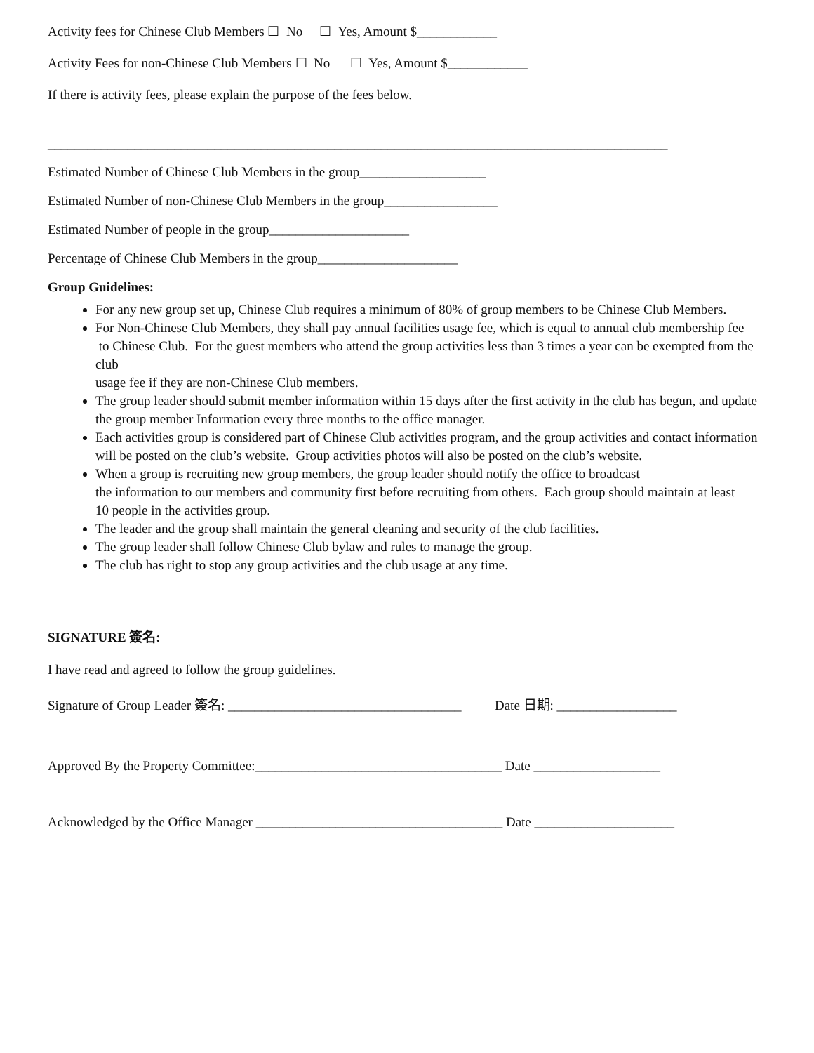Activity fees for Chinese Club Members ☐ No ☐ Yes, Amount $____________
Activity Fees for non-Chinese Club Members ☐ No ☐ Yes, Amount $____________
If there is activity fees, please explain the purpose of the fees below.
_____________________________________________________________________________________________
Estimated Number of Chinese Club Members in the group___________________
Estimated Number of non-Chinese Club Members in the group_________________
Estimated Number of people in the group_____________________
Percentage of Chinese Club Members in the group_____________________
Group Guidelines:
For any new group set up, Chinese Club requires a minimum of 80% of group members to be Chinese Club Members.
For Non-Chinese Club Members, they shall pay annual facilities usage fee, which is equal to annual club membership fee
to Chinese Club. For the guest members who attend the group activities less than 3 times a year can be exempted from the club
usage fee if they are non-Chinese Club members.
The group leader should submit member information within 15 days after the first activity in the club has begun, and update the group member Information every three months to the office manager.
Each activities group is considered part of Chinese Club activities program, and the group activities and contact information
will be posted on the club’s website. Group activities photos will also be posted on the club’s website.
When a group is recruiting new group members, the group leader should notify the office to broadcast
the information to our members and community first before recruiting from others. Each group should maintain at least
10 people in the activities group.
The leader and the group shall maintain the general cleaning and security of the club facilities.
The group leader shall follow Chinese Club bylaw and rules to manage the group.
The club has right to stop any group activities and the club usage at any time.
SIGNATURE 簽名:
I have read and agreed to follow the group guidelines.
Signature of Group Leader 簽名: ___________________________________ Date 日期: __________________
Approved By the Property Committee:_____________________________________ Date ___________________
Acknowledged by the Office Manager _____________________________________ Date _____________________